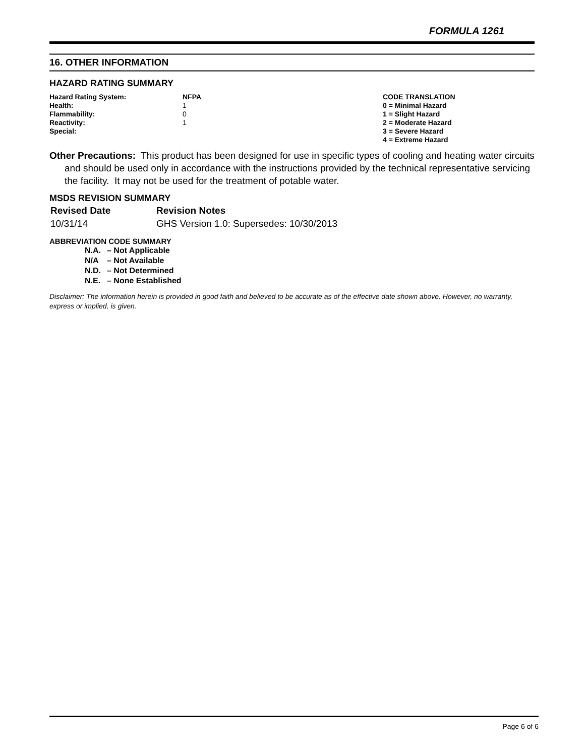FORMULA 1261
16. OTHER INFORMATION
HAZARD RATING SUMMARY
| Hazard Rating System: | NFPA | CODE TRANSLATION |
| Health: | 1 | 0 = Minimal Hazard |
| Flammability: | 0 | 1 = Slight Hazard |
| Reactivity: | 1 | 2 = Moderate Hazard |
| Special: | | 3 = Severe Hazard |
| | | 4 = Extreme Hazard |
Other Precautions: This product has been designed for use in specific types of cooling and heating water circuits and should be used only in accordance with the instructions provided by the technical representative servicing the facility. It may not be used for the treatment of potable water.
MSDS REVISION SUMMARY
| Revised Date | Revision Notes |
| 10/31/14 | GHS Version 1.0: Supersedes: 10/30/2013 |
ABBREVIATION CODE SUMMARY
| N.A. | – Not Applicable |
| N/A | – Not Available |
| N.D. | – Not Determined |
| N.E. | – None Established |
Disclaimer: The information herein is provided in good faith and believed to be accurate as of the effective date shown above. However, no warranty, express or implied, is given.
Page 6 of 6